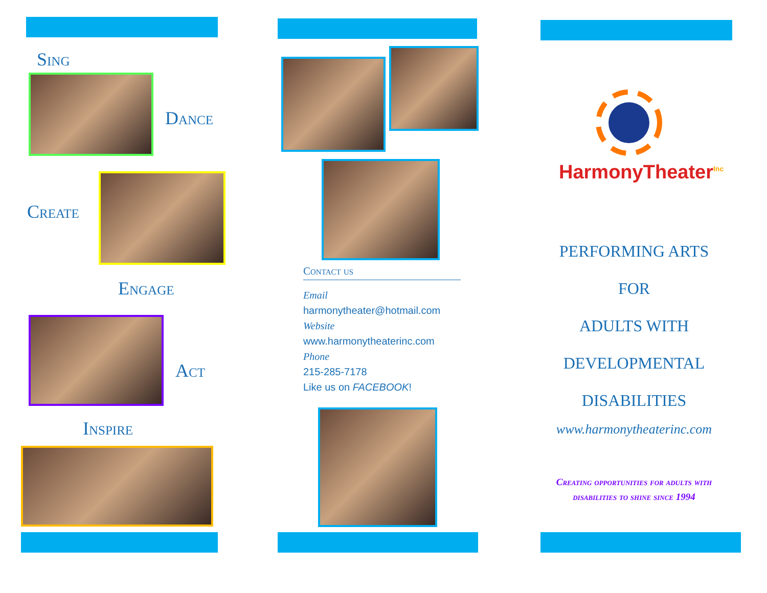Sing
Dance
Create
Engage
Act
Inspire
Contact us
Email
harmonytheater@hotmail.com
Website
www.harmonytheaterinc.com
Phone
215-285-7178
Like us on FACEBOOK!
HarmonyTheater<sup>Inc</sup>
PERFORMING ARTS
FOR
ADULTS WITH
DEVELOPMENTAL
DISABILITIES
www.harmonytheaterinc.com
Creating opportunities for adults with disabilities to shine since 1994